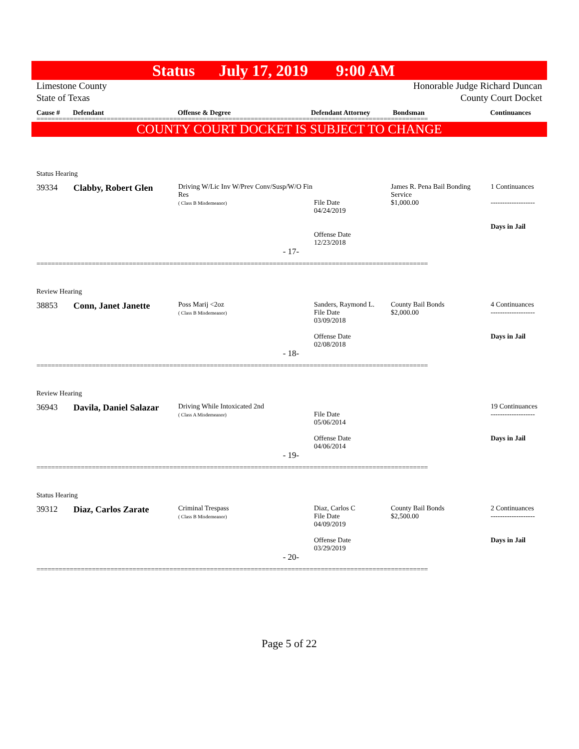Status July 17, 2019 9:00 AM
Limestone County
State of Texas
Honorable Judge Richard Duncan
County Court Docket
Cause # Defendant Offense & Degree Defendant Attorney Bondsman Continuances
==========================================================================================================
COUNTY COURT DOCKET IS SUBJECT TO CHANGE
| Status Hearing | | | | | |
| 39334 | Clabby, Robert Glen | Driving W/Lic Inv W/Prev Conv/Susp/W/O Fin Res ( Class B Misdemeanor) | File Date 04/24/2019 Offense Date 12/23/2018 | James R. Pena Bail Bonding Service $1,000.00 | 1 Continuances ------------------- Days in Jail |
| - 17- | | | | | |
==========================================================================================================
| Review Hearing | | | | | |
| 38853 | Conn, Janet Janette | Poss Marij <2oz ( Class B Misdemeanor) | Sanders, Raymond L. File Date 03/09/2018 Offense Date 02/08/2018 | County Bail Bonds $2,000.00 | 4 Continuances ------------------- Days in Jail |
| - 18- | | | | | |
==========================================================================================================
| Review Hearing | | | | | |
| 36943 | Davila, Daniel Salazar | Driving While Intoxicated 2nd ( Class A Misdemeanor) | File Date 05/06/2014 Offense Date 04/06/2014 | | 19 Continuances ------------------- Days in Jail |
| - 19- | | | | | |
==========================================================================================================
| Status Hearing | | | | | |
| 39312 | Diaz, Carlos Zarate | Criminal Trespass ( Class B Misdemeanor) | Diaz, Carlos C File Date 04/09/2019 Offense Date 03/29/2019 | County Bail Bonds $2,500.00 | 2 Continuances ------------------- Days in Jail |
| - 20- | | | | | |
==========================================================================================================
Page 5 of 22